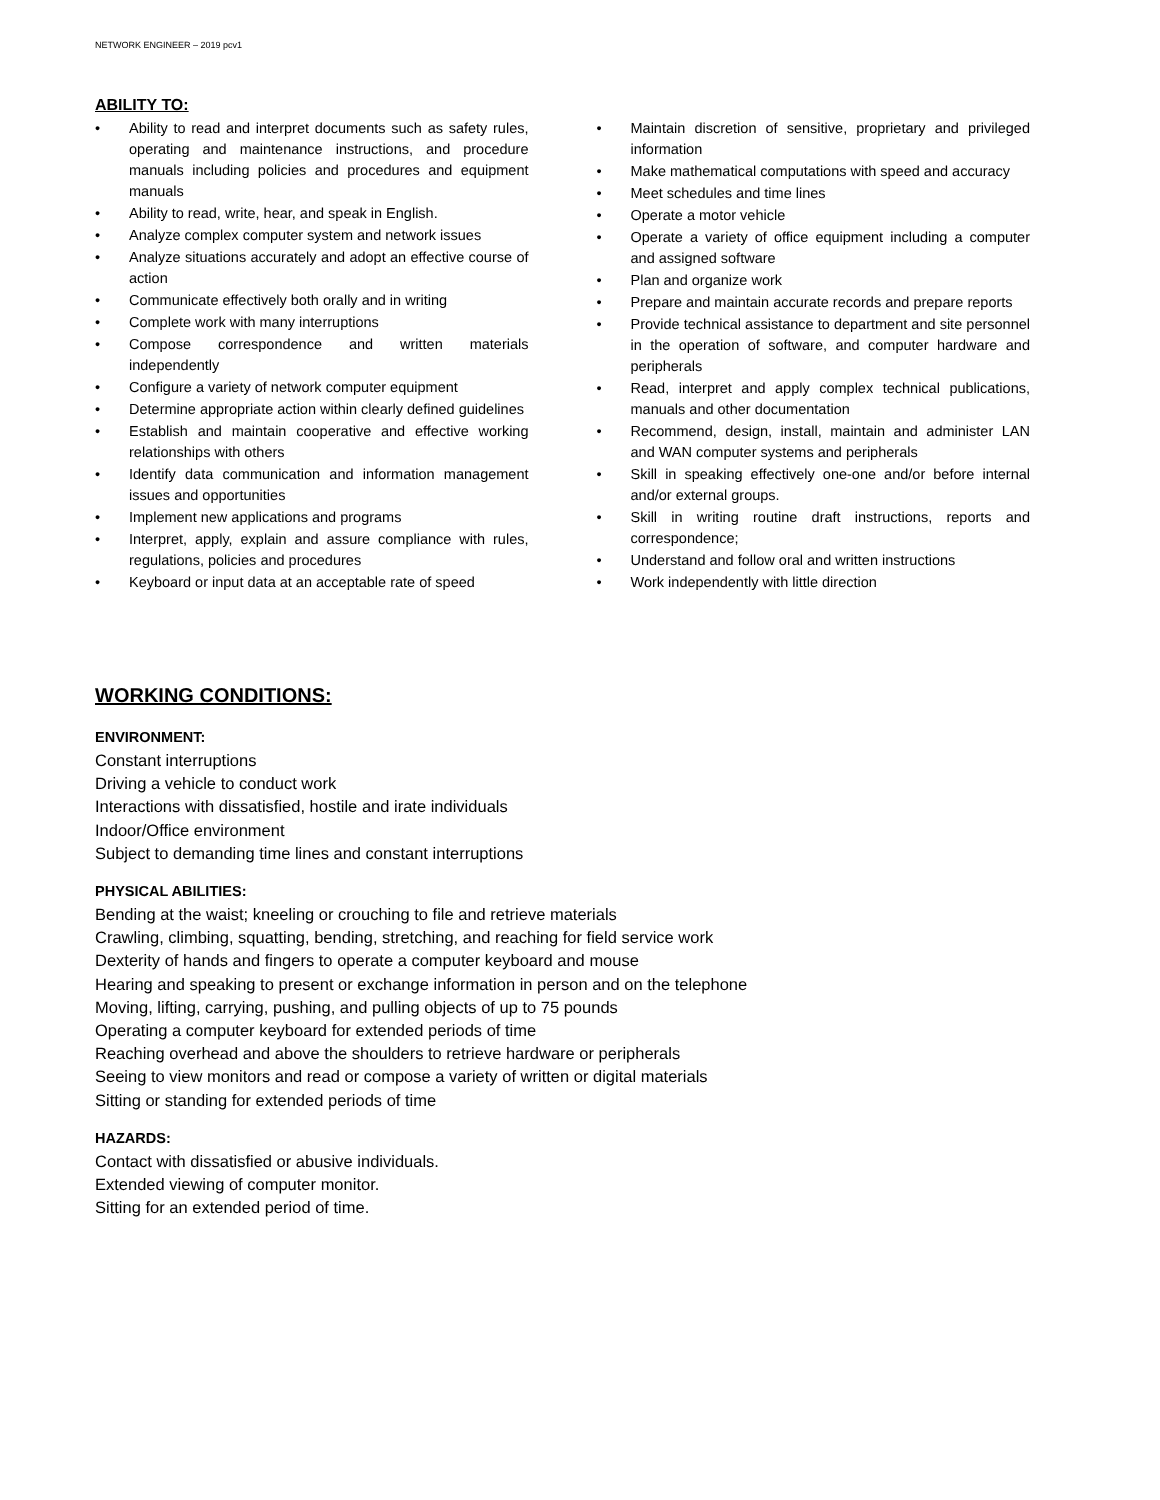NETWORK ENGINEER – 2019 pcv1
ABILITY TO:
• Ability to read and interpret documents such as safety rules, operating and maintenance instructions, and procedure manuals including policies and procedures and equipment manuals
• Ability to read, write, hear, and speak in English.
• Analyze complex computer system and network issues
• Analyze situations accurately and adopt an effective course of action
• Communicate effectively both orally and in writing
• Complete work with many interruptions
• Compose correspondence and written materials independently
• Configure a variety of network computer equipment
• Determine appropriate action within clearly defined guidelines
• Establish and maintain cooperative and effective working relationships with others
• Identify data communication and information management issues and opportunities
• Implement new applications and programs
• Interpret, apply, explain and assure compliance with rules, regulations, policies and procedures
• Keyboard or input data at an acceptable rate of speed
• Maintain discretion of sensitive, proprietary and privileged information
• Make mathematical computations with speed and accuracy
• Meet schedules and time lines
• Operate a motor vehicle
• Operate a variety of office equipment including a computer and assigned software
• Plan and organize work
• Prepare and maintain accurate records and prepare reports
• Provide technical assistance to department and site personnel in the operation of software, and computer hardware and peripherals
• Read, interpret and apply complex technical publications, manuals and other documentation
• Recommend, design, install, maintain and administer LAN and WAN computer systems and peripherals
• Skill in speaking effectively one-one and/or before internal and/or external groups.
• Skill in writing routine draft instructions, reports and correspondence;
• Understand and follow oral and written instructions
• Work independently with little direction
WORKING CONDITIONS:
ENVIRONMENT:
Constant interruptions
Driving a vehicle to conduct work
Interactions with dissatisfied, hostile and irate individuals
Indoor/Office environment
Subject to demanding time lines and constant interruptions
PHYSICAL ABILITIES:
Bending at the waist; kneeling or crouching to file and retrieve materials
Crawling, climbing, squatting, bending, stretching, and reaching for field service work
Dexterity of hands and fingers to operate a computer keyboard and mouse
Hearing and speaking to present or exchange information in person and on the telephone
Moving, lifting, carrying, pushing, and pulling objects of up to 75 pounds
Operating a computer keyboard for extended periods of time
Reaching overhead and above the shoulders to retrieve hardware or peripherals
Seeing to view monitors and read or compose a variety of written or digital materials
Sitting or standing for extended periods of time
HAZARDS:
Contact with dissatisfied or abusive individuals.
Extended viewing of computer monitor.
Sitting for an extended period of time.